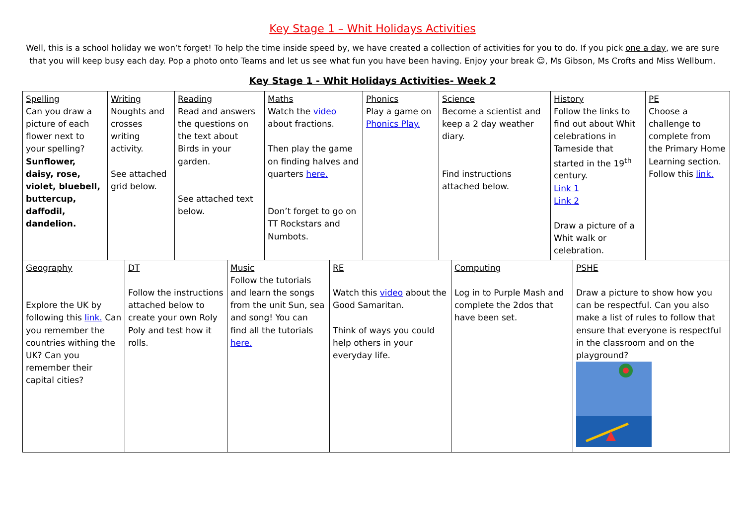Key Stage 1 – Whit Holidays Activities
Well, this is a school holiday we won’t forget! To help the time inside speed by, we have created a collection of activities for you to do. If you pick one a day, we are sure that you will keep busy each day. Pop a photo onto Teams and let us see what fun you have been having. Enjoy your break ☺, Ms Gibson, Ms Crofts and Miss Wellburn.
Key Stage 1 - Whit Holidays Activities- Week 2
| Spelling Can you draw a picture of each flower next to your spelling? Sunflower, daisy, rose, violet, bluebell, buttercup, daffodil, dandelion. | Writing Noughts and crosses writing activity. See attached grid below. | Reading Read and answers the questions on the text about Birds in your garden. See attached text below. | Maths Watch the video about fractions. Then play the game on finding halves and quarters here. Don’t forget to go on TT Rockstars and Numbots. | Phonics Play a game on Phonics Play. | Science Become a scientist and keep a 2 day weather diary. Find instructions attached below. | History Follow the links to find out about Whit celebrations in Tameside that started in the 19<sup>th</sup> century. Link 1 Link 2 Draw a picture of a Whit walk or celebration. | PE Choose a challenge to complete from the Primary Home Learning section. Follow this link. |
| Geography Explore the UK by following this link. Can you remember the countries withing the UK? Can you remember their capital cities? | DT Follow the instructions attached below to create your own Roly Poly and test how it rolls. | Music Follow the tutorials and learn the songs from the unit Sun, sea and song! You can find all the tutorials here. | RE Watch this video about the Good Samaritan. Think of ways you could help others in your everyday life. | Computing Log in to Purple Mash and complete the 2dos that have been set. | PSHE Draw a picture to show how you can be respectful. Can you also make a list of rules to follow that ensure that everyone is respectful in the classroom and on the playground? |